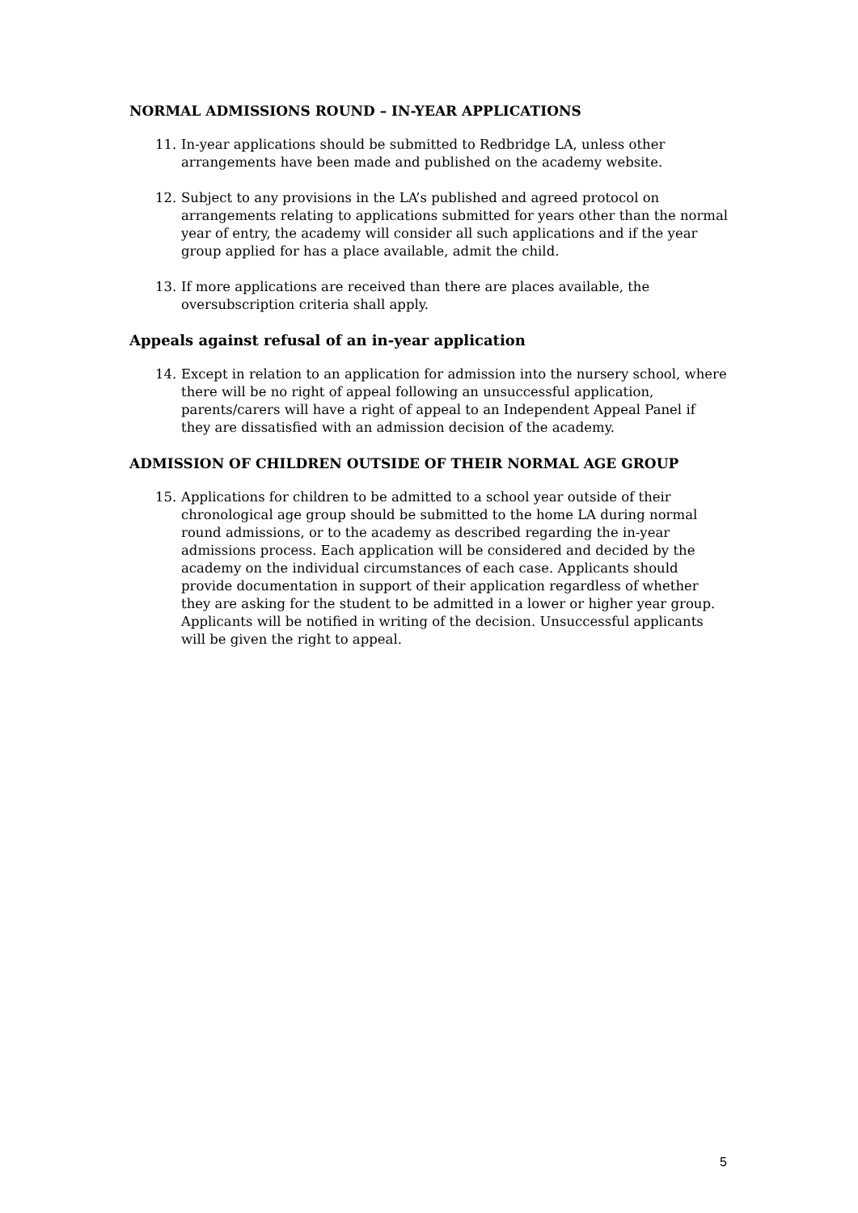NORMAL ADMISSIONS ROUND – IN-YEAR APPLICATIONS
11. In-year applications should be submitted to Redbridge LA, unless other arrangements have been made and published on the academy website.
12. Subject to any provisions in the LA’s published and agreed protocol on arrangements relating to applications submitted for years other than the normal year of entry, the academy will consider all such applications and if the year group applied for has a place available, admit the child.
13. If more applications are received than there are places available, the oversubscription criteria shall apply.
Appeals against refusal of an in-year application
14. Except in relation to an application for admission into the nursery school, where there will be no right of appeal following an unsuccessful application, parents/carers will have a right of appeal to an Independent Appeal Panel if they are dissatisfied with an admission decision of the academy.
ADMISSION OF CHILDREN OUTSIDE OF THEIR NORMAL AGE GROUP
15. Applications for children to be admitted to a school year outside of their chronological age group should be submitted to the home LA during normal round admissions, or to the academy as described regarding the in-year admissions process. Each application will be considered and decided by the academy on the individual circumstances of each case. Applicants should provide documentation in support of their application regardless of whether they are asking for the student to be admitted in a lower or higher year group. Applicants will be notified in writing of the decision. Unsuccessful applicants will be given the right to appeal.
5